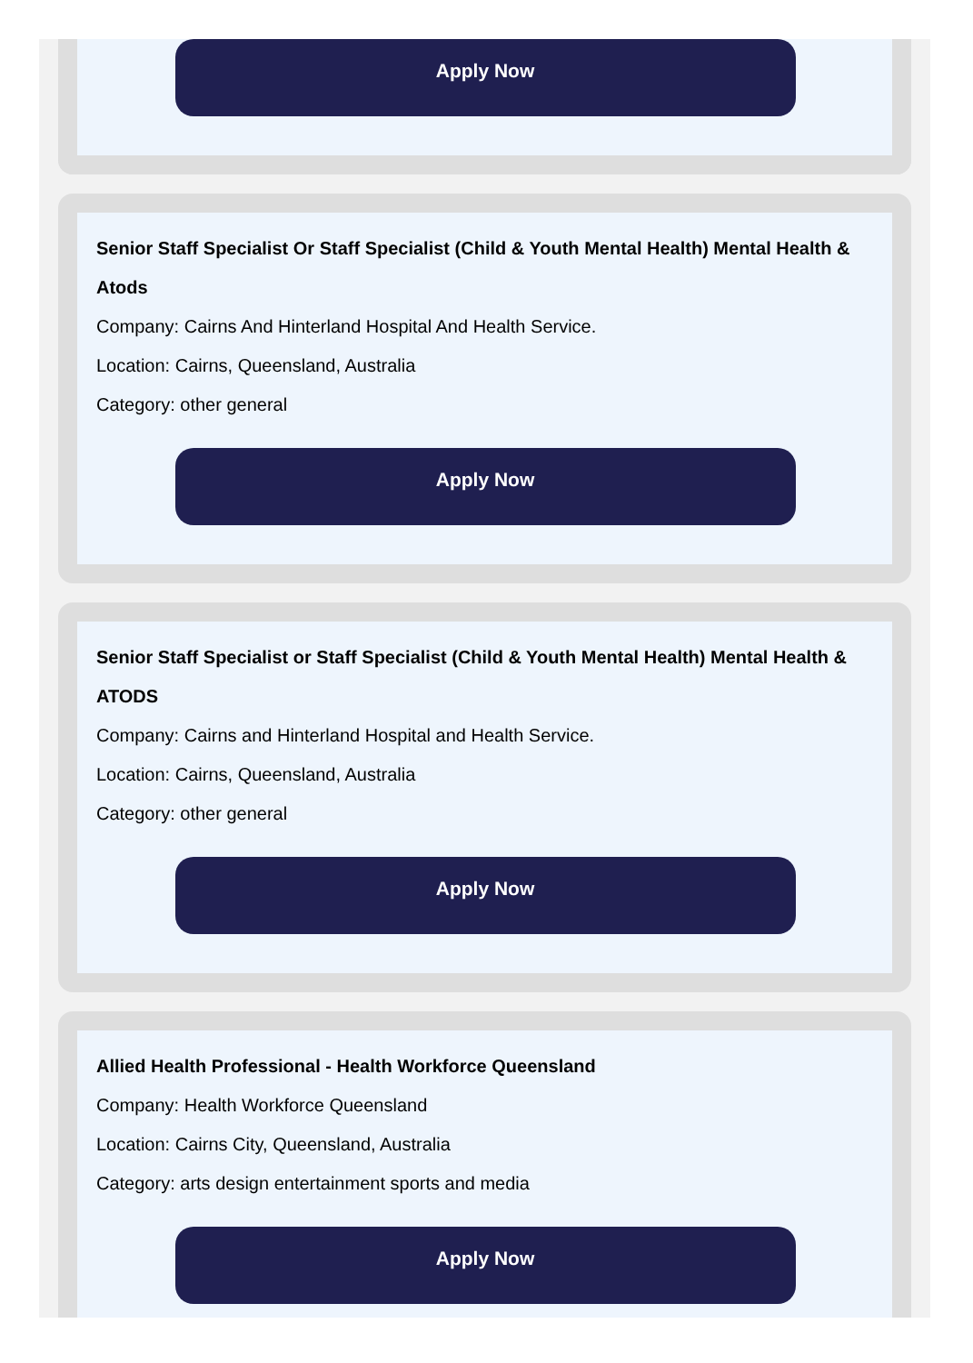Apply Now
Senior Staff Specialist Or Staff Specialist (Child & Youth Mental Health) Mental Health & Atods
Company: Cairns And Hinterland Hospital And Health Service.
Location: Cairns, Queensland, Australia
Category: other general
Apply Now
Senior Staff Specialist or Staff Specialist (Child & Youth Mental Health) Mental Health & ATODS
Company: Cairns and Hinterland Hospital and Health Service.
Location: Cairns, Queensland, Australia
Category: other general
Apply Now
Allied Health Professional - Health Workforce Queensland
Company: Health Workforce Queensland
Location: Cairns City, Queensland, Australia
Category: arts design entertainment sports and media
Apply Now